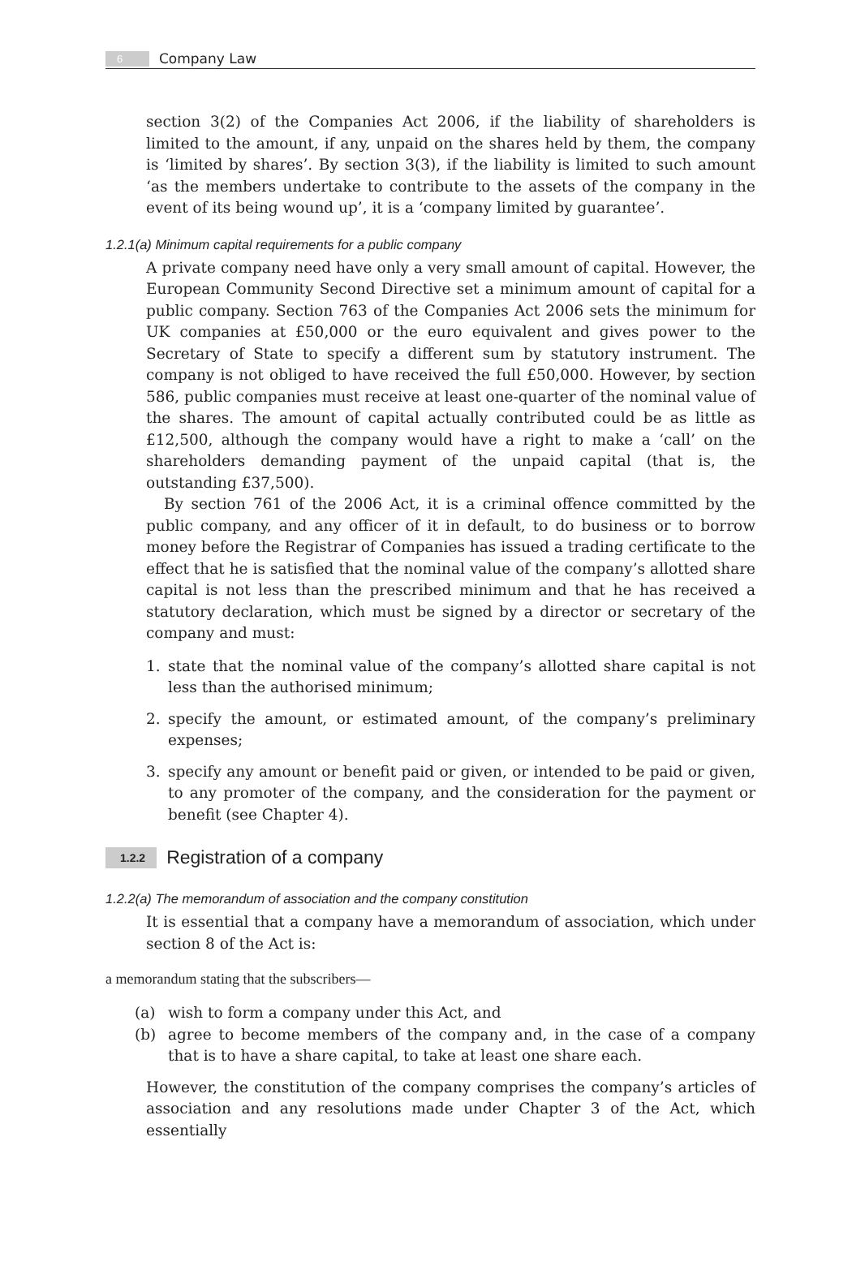6 Company Law
section 3(2) of the Companies Act 2006, if the liability of shareholders is limited to the amount, if any, unpaid on the shares held by them, the company is ‘limited by shares’. By section 3(3), if the liability is limited to such amount ‘as the members undertake to contribute to the assets of the company in the event of its being wound up’, it is a ‘company limited by guarantee’.
1.2.1(a) Minimum capital requirements for a public company
A private company need have only a very small amount of capital. However, the European Community Second Directive set a minimum amount of capital for a public company. Section 763 of the Companies Act 2006 sets the minimum for UK companies at £50,000 or the euro equivalent and gives power to the Secretary of State to specify a different sum by statutory instrument. The company is not obliged to have received the full £50,000. However, by section 586, public companies must receive at least one-quarter of the nominal value of the shares. The amount of capital actually contributed could be as little as £12,500, although the company would have a right to make a ‘call’ on the shareholders demanding payment of the unpaid capital (that is, the outstanding £37,500).
By section 761 of the 2006 Act, it is a criminal offence committed by the public company, and any officer of it in default, to do business or to borrow money before the Registrar of Companies has issued a trading certificate to the effect that he is satisfied that the nominal value of the company’s allotted share capital is not less than the prescribed minimum and that he has received a statutory declaration, which must be signed by a director or secretary of the company and must:
1. state that the nominal value of the company’s allotted share capital is not less than the authorised minimum;
2. specify the amount, or estimated amount, of the company’s preliminary expenses;
3. specify any amount or benefit paid or given, or intended to be paid or given, to any promoter of the company, and the consideration for the payment or benefit (see Chapter 4).
1.2.2 Registration of a company
1.2.2(a) The memorandum of association and the company constitution
It is essential that a company have a memorandum of association, which under section 8 of the Act is:
a memorandum stating that the subscribers—
(a) wish to form a company under this Act, and
(b) agree to become members of the company and, in the case of a company that is to have a share capital, to take at least one share each.
However, the constitution of the company comprises the company’s articles of association and any resolutions made under Chapter 3 of the Act, which essentially